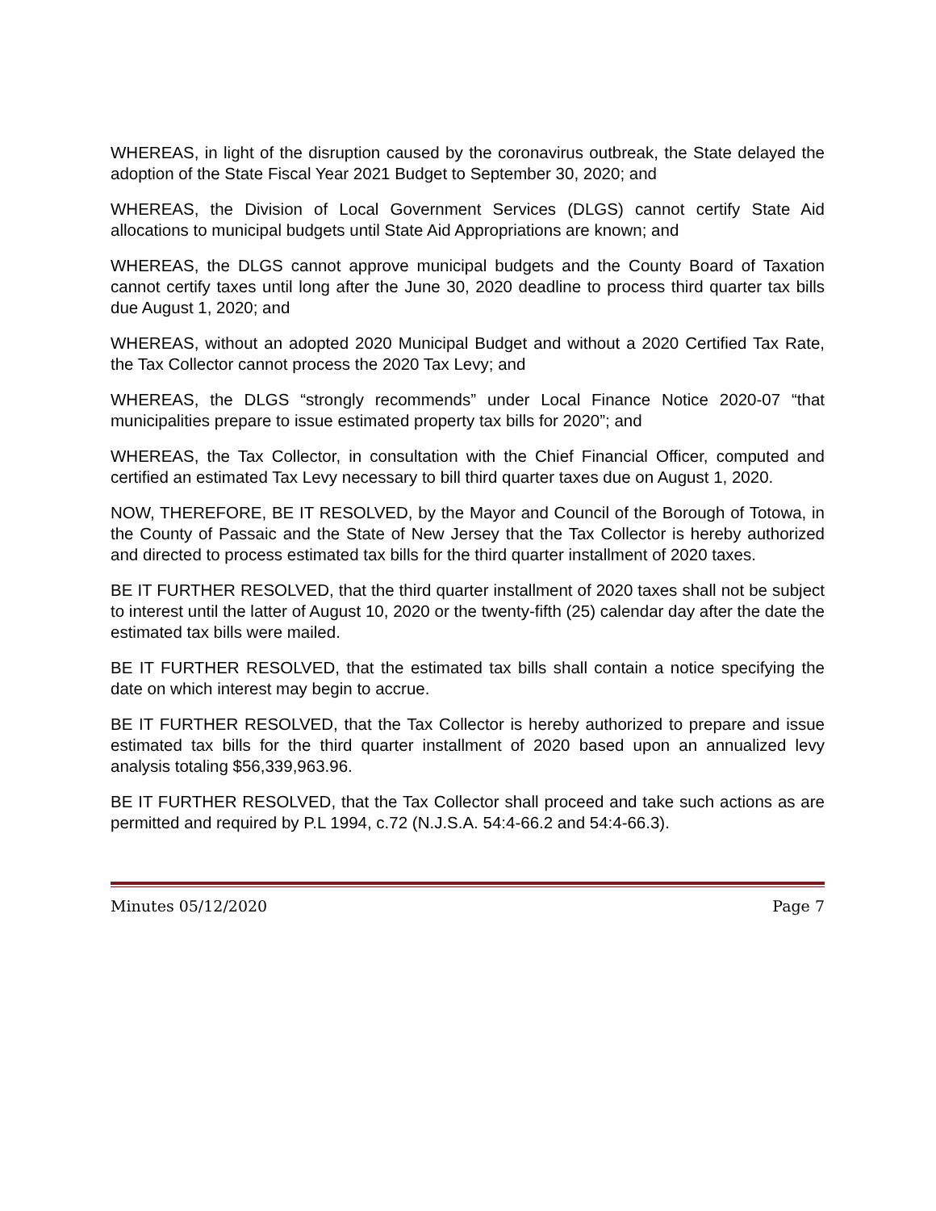WHEREAS, in light of the disruption caused by the coronavirus outbreak, the State delayed the adoption of the State Fiscal Year 2021 Budget to September 30, 2020; and
WHEREAS, the Division of Local Government Services (DLGS) cannot certify State Aid allocations to municipal budgets until State Aid Appropriations are known; and
WHEREAS, the DLGS cannot approve municipal budgets and the County Board of Taxation cannot certify taxes until long after the June 30, 2020 deadline to process third quarter tax bills due August 1, 2020; and
WHEREAS, without an adopted 2020 Municipal Budget and without a 2020 Certified Tax Rate, the Tax Collector cannot process the 2020 Tax Levy; and
WHEREAS, the DLGS “strongly recommends” under Local Finance Notice 2020-07 “that municipalities prepare to issue estimated property tax bills for 2020”; and
WHEREAS, the Tax Collector, in consultation with the Chief Financial Officer, computed and certified an estimated Tax Levy necessary to bill third quarter taxes due on August 1, 2020.
NOW, THEREFORE, BE IT RESOLVED, by the Mayor and Council of the Borough of Totowa, in the County of Passaic and the State of New Jersey that the Tax Collector is hereby authorized and directed to process estimated tax bills for the third quarter installment of 2020 taxes.
BE IT FURTHER RESOLVED, that the third quarter installment of 2020 taxes shall not be subject to interest until the latter of August 10, 2020 or the twenty-fifth (25) calendar day after the date the estimated tax bills were mailed.
BE IT FURTHER RESOLVED, that the estimated tax bills shall contain a notice specifying the date on which interest may begin to accrue.
BE IT FURTHER RESOLVED, that the Tax Collector is hereby authorized to prepare and issue estimated tax bills for the third quarter installment of 2020 based upon an annualized levy analysis totaling $56,339,963.96.
BE IT FURTHER RESOLVED, that the Tax Collector shall proceed and take such actions as are permitted and required by P.L 1994, c.72 (N.J.S.A. 54:4-66.2 and 54:4-66.3).
Minutes 05/12/2020 Page 7